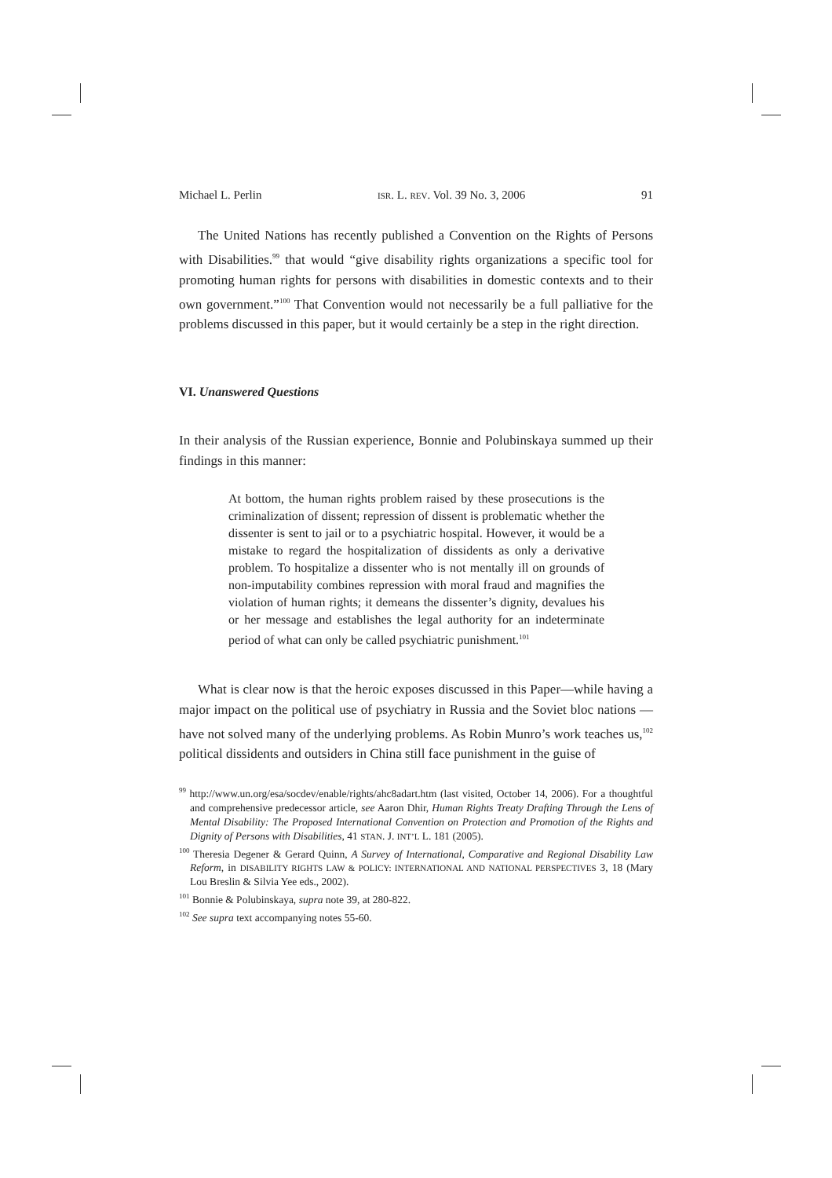Michael L. Perlin ISR. L. REV. Vol. 39 No. 3, 2006 91
The United Nations has recently published a Convention on the Rights of Persons with Disabilities.<sup>99</sup> that would “give disability rights organizations a specific tool for promoting human rights for persons with disabilities in domestic contexts and to their own government.”<sup>100</sup> That Convention would not necessarily be a full palliative for the problems discussed in this paper, but it would certainly be a step in the right direction.
VI. Unanswered Questions
In their analysis of the Russian experience, Bonnie and Polubinskaya summed up their findings in this manner:
At bottom, the human rights problem raised by these prosecutions is the criminalization of dissent; repression of dissent is problematic whether the dissenter is sent to jail or to a psychiatric hospital. However, it would be a mistake to regard the hospitalization of dissidents as only a derivative problem. To hospitalize a dissenter who is not mentally ill on grounds of non-imputability combines repression with moral fraud and magnifies the violation of human rights; it demeans the dissenter’s dignity, devalues his or her message and establishes the legal authority for an indeterminate period of what can only be called psychiatric punishment.<sup>101</sup>
What is clear now is that the heroic exposes discussed in this Paper—while having a major impact on the political use of psychiatry in Russia and the Soviet bloc nations —have not solved many of the underlying problems. As Robin Munro’s work teaches us,<sup>102</sup> political dissidents and outsiders in China still face punishment in the guise of
<sup>99</sup> http://www.un.org/esa/socdev/enable/rights/ahc8adart.htm (last visited, October 14, 2006). For a thoughtful and comprehensive predecessor article, see Aaron Dhir, Human Rights Treaty Drafting Through the Lens of Mental Disability: The Proposed International Convention on Protection and Promotion of the Rights and Dignity of Persons with Disabilities, 41 STAN. J. INT’L L. 181 (2005).
<sup>100</sup> Theresia Degener & Gerard Quinn, A Survey of International, Comparative and Regional Disability Law Reform, in DISABILITY RIGHTS LAW & POLICY: INTERNATIONAL AND NATIONAL PERSPECTIVES 3, 18 (Mary Lou Breslin & Silvia Yee eds., 2002).
<sup>101</sup> Bonnie & Polubinskaya, supra note 39, at 280-822.
<sup>102</sup> See supra text accompanying notes 55-60.